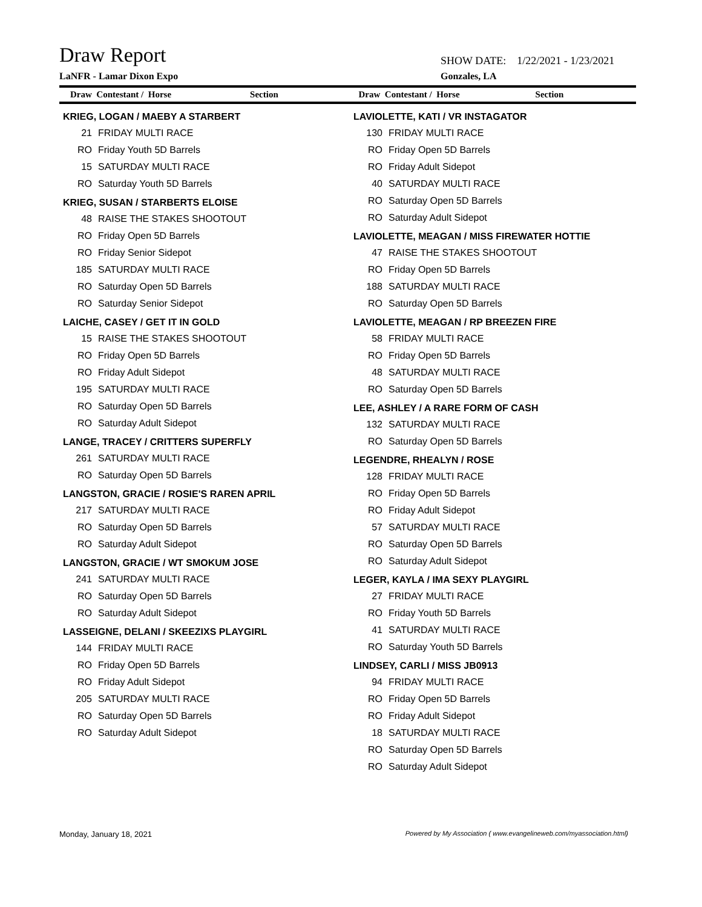Draw Report
SHOW DATE: 1/22/2021 - 1/23/2021
LaNFR - Lamar Dixon Expo Gonzales, LA
Draw Contestant / Horse Section Draw Contestant / Horse Section
KRIEG, LOGAN / MAEBY A STARBERT
| 21 | FRIDAY MULTI RACE |
| RO | Friday Youth 5D Barrels |
| 15 | SATURDAY MULTI RACE |
| RO | Saturday Youth 5D Barrels |
KRIEG, SUSAN / STARBERTS ELOISE
| 48 | RAISE THE STAKES SHOOTOUT |
| RO | Friday Open 5D Barrels |
| RO | Friday Senior Sidepot |
| 185 | SATURDAY MULTI RACE |
| RO | Saturday Open 5D Barrels |
| RO | Saturday Senior Sidepot |
LAICHE, CASEY / GET IT IN GOLD
| 15 | RAISE THE STAKES SHOOTOUT |
| RO | Friday Open 5D Barrels |
| RO | Friday Adult Sidepot |
| 195 | SATURDAY MULTI RACE |
| RO | Saturday Open 5D Barrels |
| RO | Saturday Adult Sidepot |
LANGE, TRACEY / CRITTERS SUPERFLY
| 261 | SATURDAY MULTI RACE |
| RO | Saturday Open 5D Barrels |
LANGSTON, GRACIE / ROSIE'S RAREN APRIL
| 217 | SATURDAY MULTI RACE |
| RO | Saturday Open 5D Barrels |
| RO | Saturday Adult Sidepot |
LANGSTON, GRACIE / WT SMOKUM JOSE
| 241 | SATURDAY MULTI RACE |
| RO | Saturday Open 5D Barrels |
| RO | Saturday Adult Sidepot |
LASSEIGNE, DELANI / SKEEZIXS PLAYGIRL
| 144 | FRIDAY MULTI RACE |
| RO | Friday Open 5D Barrels |
| RO | Friday Adult Sidepot |
| 205 | SATURDAY MULTI RACE |
| RO | Saturday Open 5D Barrels |
| RO | Saturday Adult Sidepot |
LAVIOLETTE, KATI / VR INSTAGATOR
| 130 | FRIDAY MULTI RACE |
| RO | Friday Open 5D Barrels |
| RO | Friday Adult Sidepot |
| 40 | SATURDAY MULTI RACE |
| RO | Saturday Open 5D Barrels |
| RO | Saturday Adult Sidepot |
LAVIOLETTE, MEAGAN / MISS FIREWATER HOTTIE
| 47 | RAISE THE STAKES SHOOTOUT |
| RO | Friday Open 5D Barrels |
| 188 | SATURDAY MULTI RACE |
| RO | Saturday Open 5D Barrels |
LAVIOLETTE, MEAGAN / RP BREEZEN FIRE
| 58 | FRIDAY MULTI RACE |
| RO | Friday Open 5D Barrels |
| 48 | SATURDAY MULTI RACE |
| RO | Saturday Open 5D Barrels |
LEE, ASHLEY / A RARE FORM OF CASH
| 132 | SATURDAY MULTI RACE |
| RO | Saturday Open 5D Barrels |
LEGENDRE, RHEALYN / ROSE
| 128 | FRIDAY MULTI RACE |
| RO | Friday Open 5D Barrels |
| RO | Friday Adult Sidepot |
| 57 | SATURDAY MULTI RACE |
| RO | Saturday Open 5D Barrels |
| RO | Saturday Adult Sidepot |
LEGER, KAYLA / IMA SEXY PLAYGIRL
| 27 | FRIDAY MULTI RACE |
| RO | Friday Youth 5D Barrels |
| 41 | SATURDAY MULTI RACE |
| RO | Saturday Youth 5D Barrels |
LINDSEY, CARLI / MISS JB0913
| 94 | FRIDAY MULTI RACE |
| RO | Friday Open 5D Barrels |
| RO | Friday Adult Sidepot |
| 18 | SATURDAY MULTI RACE |
| RO | Saturday Open 5D Barrels |
| RO | Saturday Adult Sidepot |
Monday, January 18, 2021 Powered by My Association ( www.evangelineweb.com/myassociation.html)